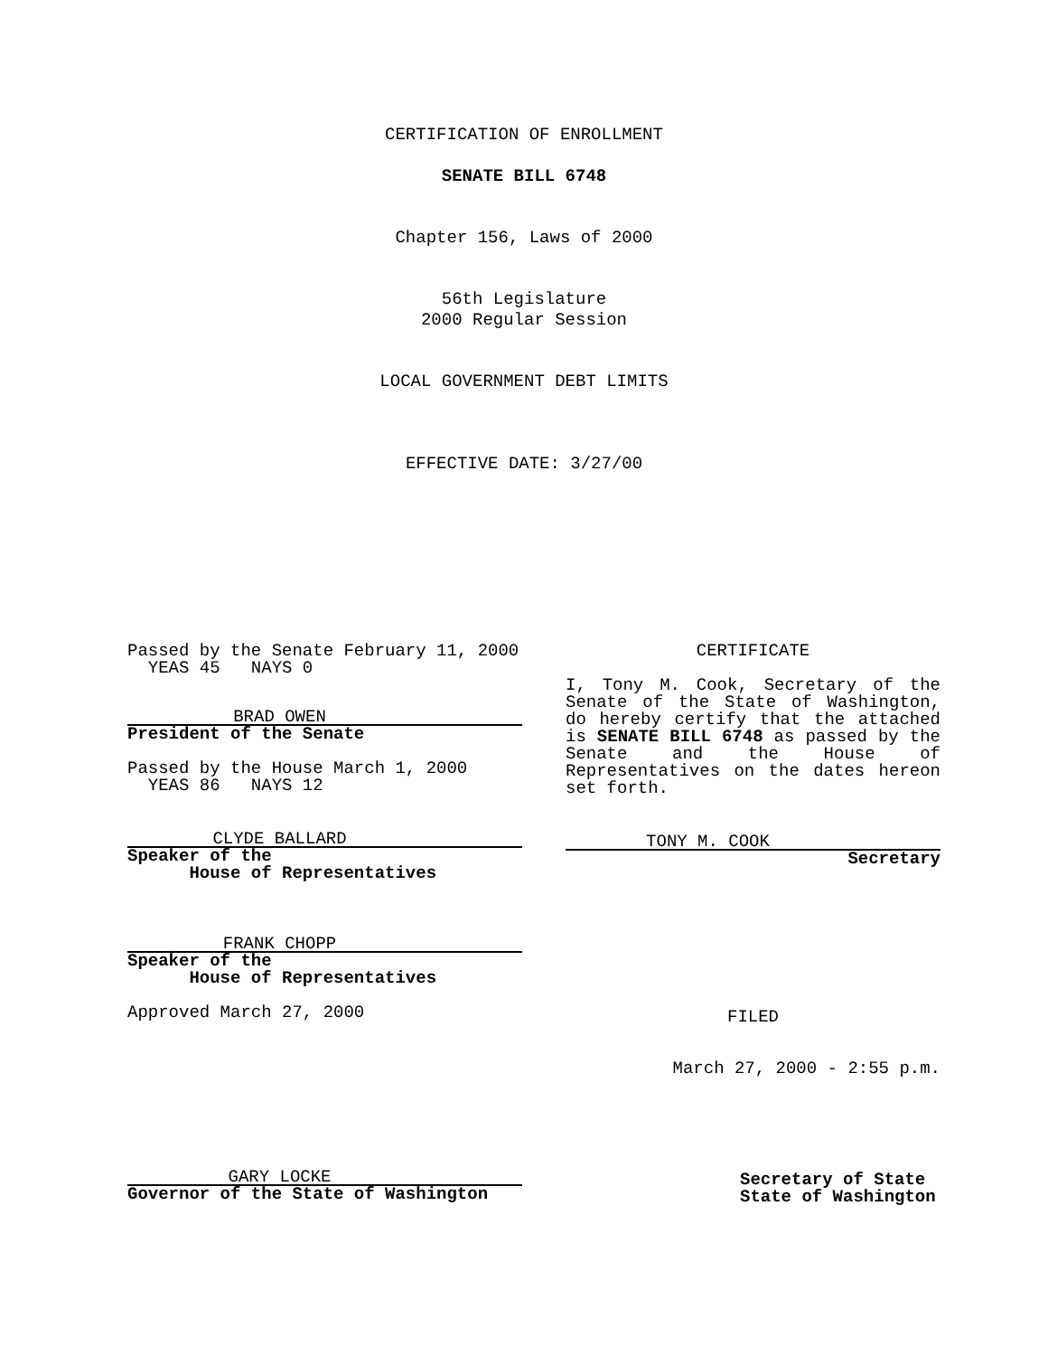CERTIFICATION OF ENROLLMENT
SENATE BILL 6748
Chapter 156, Laws of 2000
56th Legislature
2000 Regular Session
LOCAL GOVERNMENT DEBT LIMITS
EFFECTIVE DATE: 3/27/00
Passed by the Senate February 11, 2000
YEAS 45 NAYS 0
BRAD OWEN
President of the Senate
Passed by the House March 1, 2000
YEAS 86 NAYS 12
CLYDE BALLARD
Speaker of the
House of Representatives
FRANK CHOPP
Speaker of the
House of Representatives
Approved March 27, 2000
GARY LOCKE
Governor of the State of Washington
CERTIFICATE
I, Tony M. Cook, Secretary of the Senate of the State of Washington, do hereby certify that the attached is SENATE BILL 6748 as passed by the Senate and the House of Representatives on the dates hereon set forth.
TONY M. COOK
Secretary
FILED
March 27, 2000 - 2:55 p.m.
Secretary of State
State of Washington